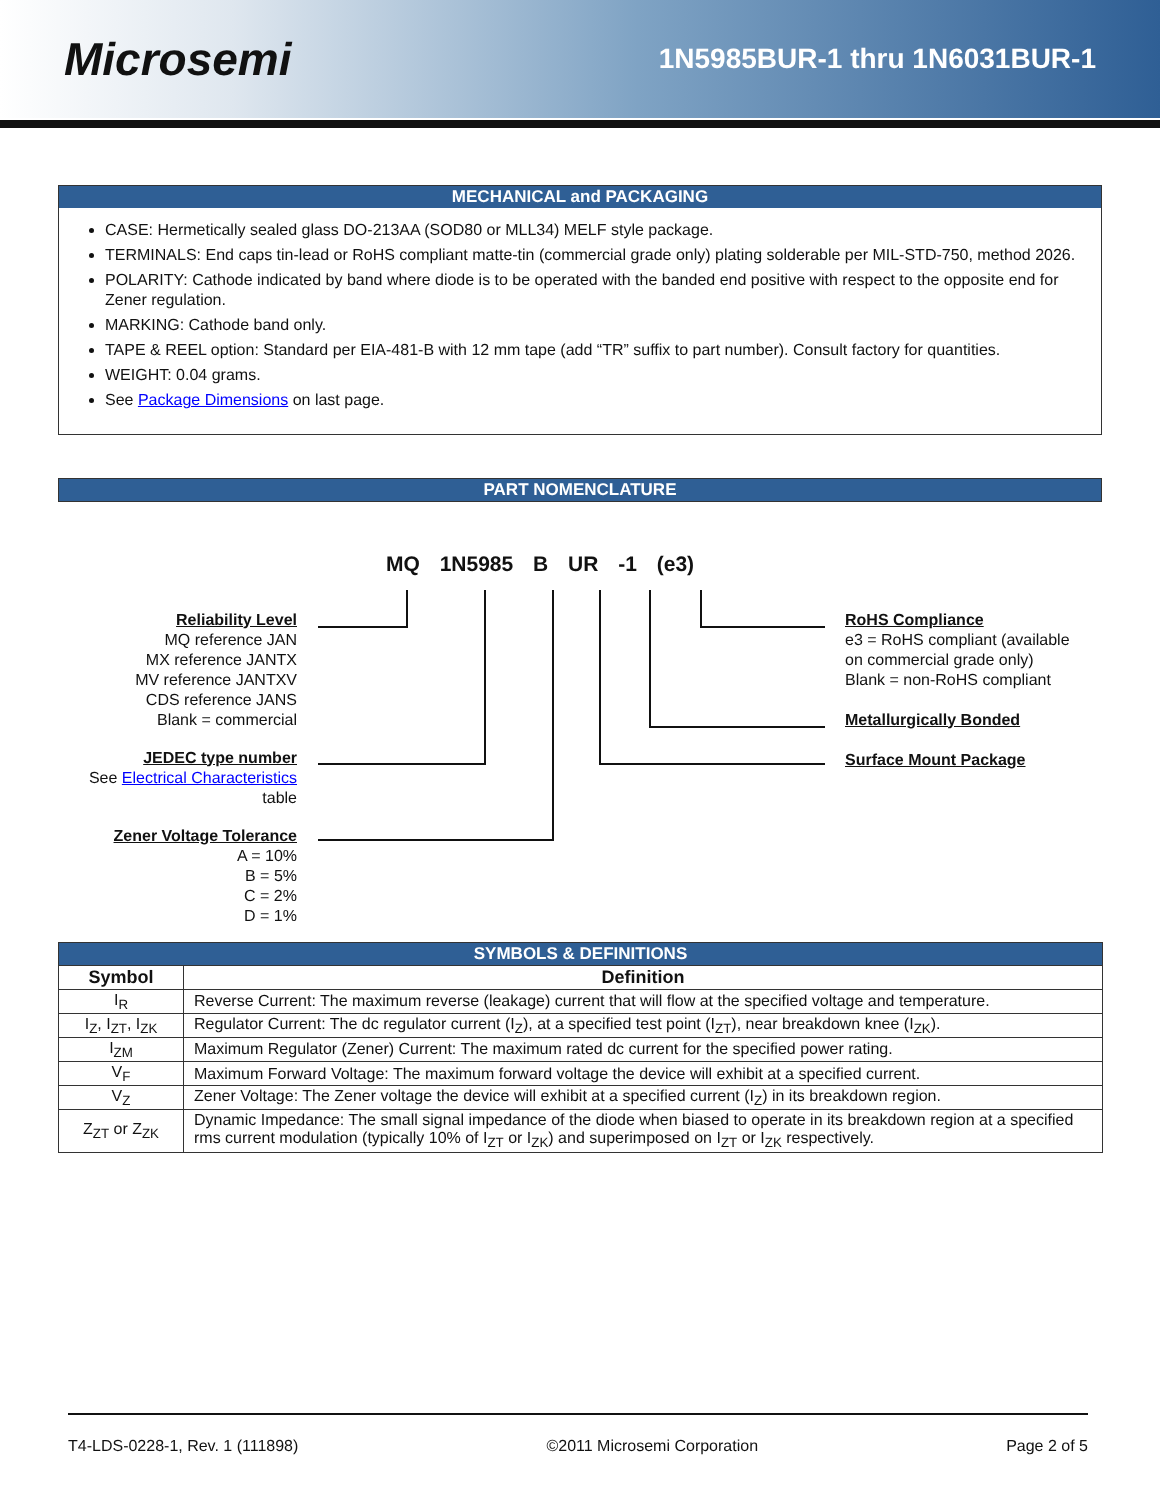Microsemi
1N5985BUR-1 thru 1N6031BUR-1
MECHANICAL and PACKAGING
CASE: Hermetically sealed glass DO-213AA (SOD80 or MLL34) MELF style package.
TERMINALS: End caps tin-lead or RoHS compliant matte-tin (commercial grade only) plating solderable per MIL-STD-750, method 2026.
POLARITY: Cathode indicated by band where diode is to be operated with the banded end positive with respect to the opposite end for Zener regulation.
MARKING: Cathode band only.
TAPE & REEL option: Standard per EIA-481-B with 12 mm tape (add “TR” suffix to part number). Consult factory for quantities.
WEIGHT: 0.04 grams.
See Package Dimensions on last page.
PART NOMENCLATURE
MQ 1N5985 B UR -1 (e3)
Reliability Level
MQ reference JAN
MX reference JANTX
MV reference JANTXV
CDS reference JANS
Blank = commercial
JEDEC type number
See Electrical Characteristics
table
Zener Voltage Tolerance
A = 10%
B = 5%
C = 2%
D = 1%
RoHS Compliance
e3 = RoHS compliant (available
on commercial grade only)
Blank = non-RoHS compliant
Metallurgically Bonded
Surface Mount Package
| SYMBOLS & DEFINITIONS | |
| --- | --- |
| Symbol | Definition |
| I<sub>R</sub> | Reverse Current: The maximum reverse (leakage) current that will flow at the specified voltage and temperature. |
| I<sub>Z</sub>, I<sub>ZT</sub>, I<sub>ZK</sub> | Regulator Current: The dc regulator current (I<sub>Z</sub>), at a specified test point (I<sub>ZT</sub>), near breakdown knee (I<sub>ZK</sub>). |
| I<sub>ZM</sub> | Maximum Regulator (Zener) Current: The maximum rated dc current for the specified power rating. |
| V<sub>F</sub> | Maximum Forward Voltage: The maximum forward voltage the device will exhibit at a specified current. |
| V<sub>Z</sub> | Zener Voltage: The Zener voltage the device will exhibit at a specified current (I<sub>Z</sub>) in its breakdown region. |
| Z<sub>ZT</sub> or Z<sub>ZK</sub> | Dynamic Impedance: The small signal impedance of the diode when biased to operate in its breakdown region at a specified rms current modulation (typically 10% of I<sub>ZT</sub> or I<sub>ZK</sub>) and superimposed on I<sub>ZT</sub> or I<sub>ZK</sub> respectively. |
T4-LDS-0228-1, Rev. 1 (111898) ©2011 Microsemi Corporation Page 2 of 5